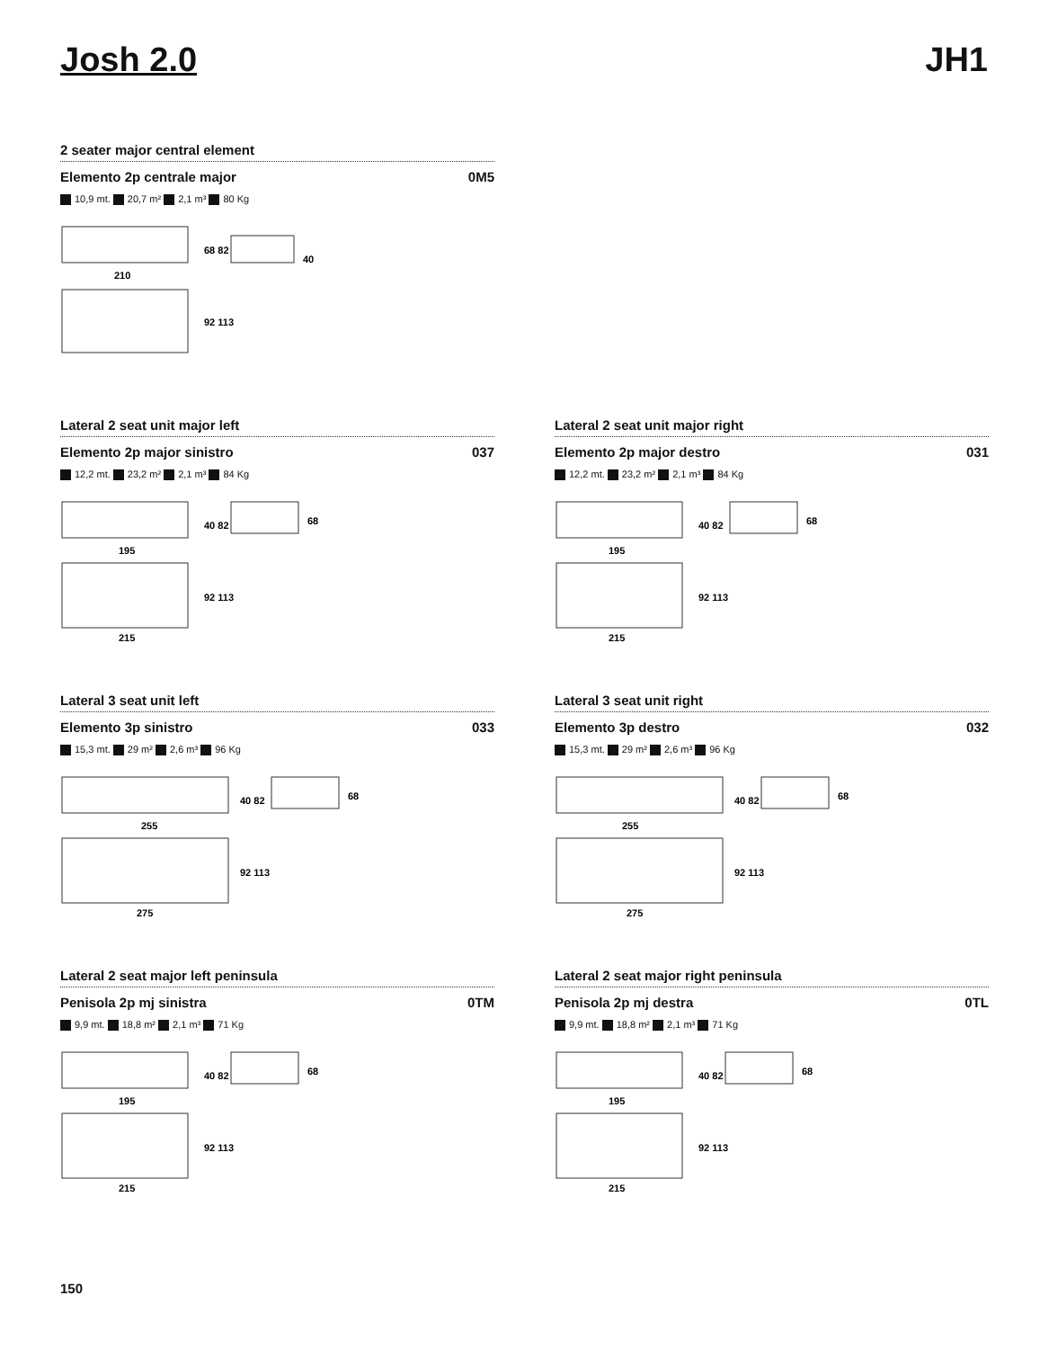Josh 2.0 JH1
2 seater major central element
Elemento 2p centrale major 0M5
10,9 mt. 20,7 m² 2,1 m³ 80 Kg
210
68 82
92 113
40
Lateral 2 seat unit major left
Elemento 2p major sinistro 037
12,2 mt. 23,2 m² 2,1 m³ 84 Kg
195
40 82
92 113
68
215
Lateral 2 seat unit major right
Elemento 2p major destro 031
12,2 mt. 23,2 m² 2,1 m³ 84 Kg
195
40 82
92 113
68
215
Lateral 3 seat unit left
Elemento 3p sinistro 033
15,3 mt. 29 m² 2,6 m³ 96 Kg
255
40 82
92 113
68
275
Lateral 3 seat unit right
Elemento 3p destro 032
15,3 mt. 29 m² 2,6 m³ 96 Kg
255
40 82
92 113
68
275
Lateral 2 seat major left peninsula
Penisola 2p mj sinistra 0TM
9,9 mt. 18,8 m² 2,1 m³ 71 Kg
195
40 82
92 113
68
215
Lateral 2 seat major right peninsula
Penisola 2p mj destra 0TL
9,9 mt. 18,8 m² 2,1 m³ 71 Kg
195
40 82
92 113
68
215
150